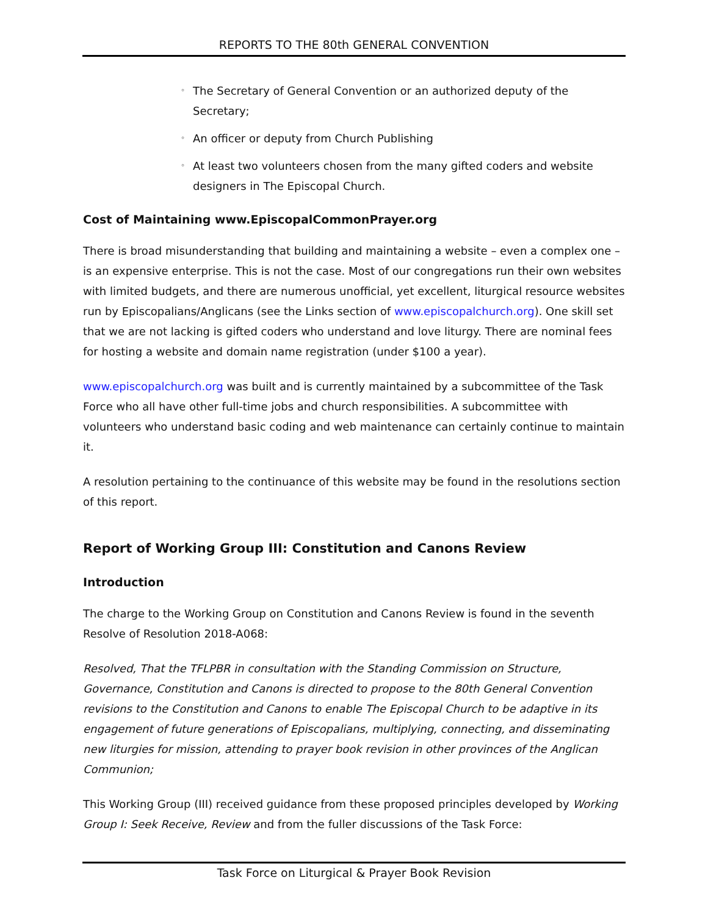REPORTS TO THE 80th GENERAL CONVENTION
◦ The Secretary of General Convention or an authorized deputy of the Secretary;
◦ An officer or deputy from Church Publishing
◦ At least two volunteers chosen from the many gifted coders and website designers in The Episcopal Church.
Cost of Maintaining www.EpiscopalCommonPrayer.org
There is broad misunderstanding that building and maintaining a website – even a complex one – is an expensive enterprise. This is not the case. Most of our congregations run their own websites with limited budgets, and there are numerous unofficial, yet excellent, liturgical resource websites run by Episcopalians/Anglicans (see the Links section of www.episcopalchurch.org). One skill set that we are not lacking is gifted coders who understand and love liturgy. There are nominal fees for hosting a website and domain name registration (under $100 a year).
www.episcopalchurch.org was built and is currently maintained by a subcommittee of the Task Force who all have other full-time jobs and church responsibilities. A subcommittee with volunteers who understand basic coding and web maintenance can certainly continue to maintain it.
A resolution pertaining to the continuance of this website may be found in the resolutions section of this report.
Report of Working Group III: Constitution and Canons Review
Introduction
The charge to the Working Group on Constitution and Canons Review is found in the seventh Resolve of Resolution 2018-A068:
Resolved, That the TFLPBR in consultation with the Standing Commission on Structure, Governance, Constitution and Canons is directed to propose to the 80th General Convention revisions to the Constitution and Canons to enable The Episcopal Church to be adaptive in its engagement of future generations of Episcopalians, multiplying, connecting, and disseminating new liturgies for mission, attending to prayer book revision in other provinces of the Anglican Communion;
This Working Group (III) received guidance from these proposed principles developed by Working Group I: Seek Receive, Review and from the fuller discussions of the Task Force:
Task Force on Liturgical & Prayer Book Revision